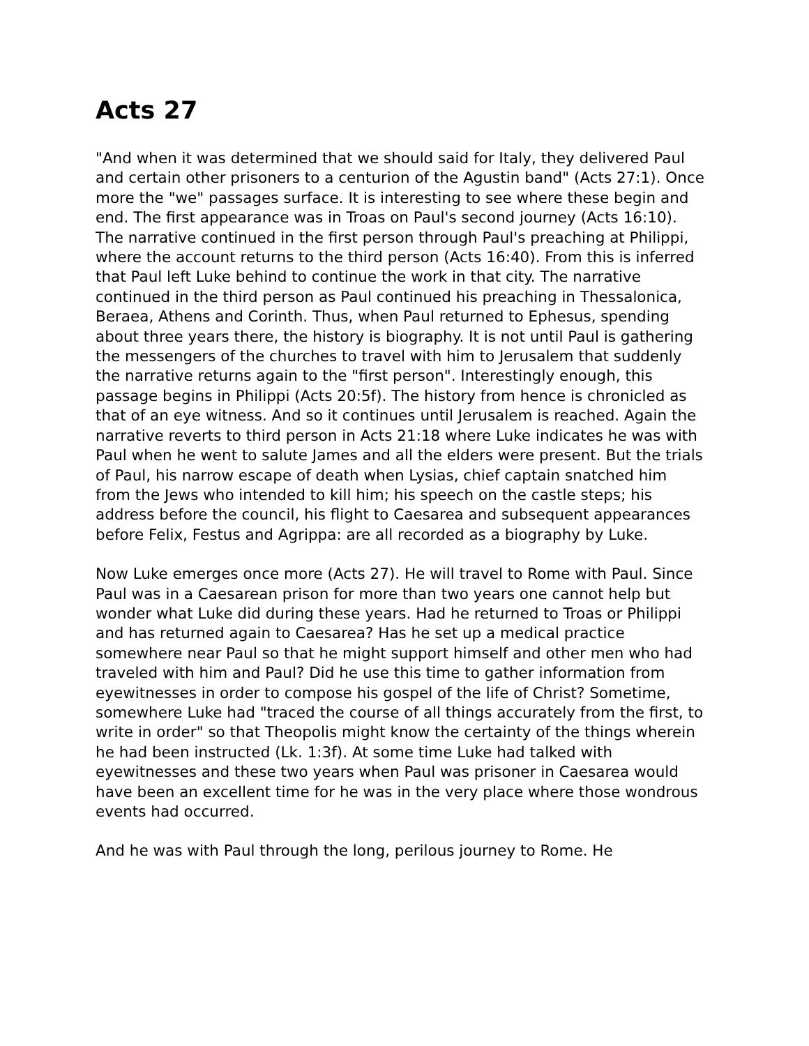Acts 27
"And when it was determined that we should said for Italy, they delivered Paul and certain other prisoners to a centurion of the Agustin band" (Acts 27:1). Once more the "we" passages surface. It is interesting to see where these begin and end. The first appearance was in Troas on Paul's second journey (Acts 16:10). The narrative continued in the first person through Paul's preaching at Philippi, where the account returns to the third person (Acts 16:40). From this is inferred that Paul left Luke behind to continue the work in that city. The narrative continued in the third person as Paul continued his preaching in Thessalonica, Beraea, Athens and Corinth. Thus, when Paul returned to Ephesus, spending about three years there, the history is biography. It is not until Paul is gathering the messengers of the churches to travel with him to Jerusalem that suddenly the narrative returns again to the "first person". Interestingly enough, this passage begins in Philippi (Acts 20:5f). The history from hence is chronicled as that of an eye witness. And so it continues until Jerusalem is reached. Again the narrative reverts to third person in Acts 21:18 where Luke indicates he was with Paul when he went to salute James and all the elders were present. But the trials of Paul, his narrow escape of death when Lysias, chief captain snatched him from the Jews who intended to kill him; his speech on the castle steps; his address before the council, his flight to Caesarea and subsequent appearances before Felix, Festus and Agrippa: are all recorded as a biography by Luke.
Now Luke emerges once more (Acts 27). He will travel to Rome with Paul. Since Paul was in a Caesarean prison for more than two years one cannot help but wonder what Luke did during these years. Had he returned to Troas or Philippi and has returned again to Caesarea? Has he set up a medical practice somewhere near Paul so that he might support himself and other men who had traveled with him and Paul? Did he use this time to gather information from eyewitnesses in order to compose his gospel of the life of Christ? Sometime, somewhere Luke had "traced the course of all things accurately from the first, to write in order" so that Theopolis might know the certainty of the things wherein he had been instructed (Lk. 1:3f). At some time Luke had talked with eyewitnesses and these two years when Paul was prisoner in Caesarea would have been an excellent time for he was in the very place where those wondrous events had occurred.
And he was with Paul through the long, perilous journey to Rome. He